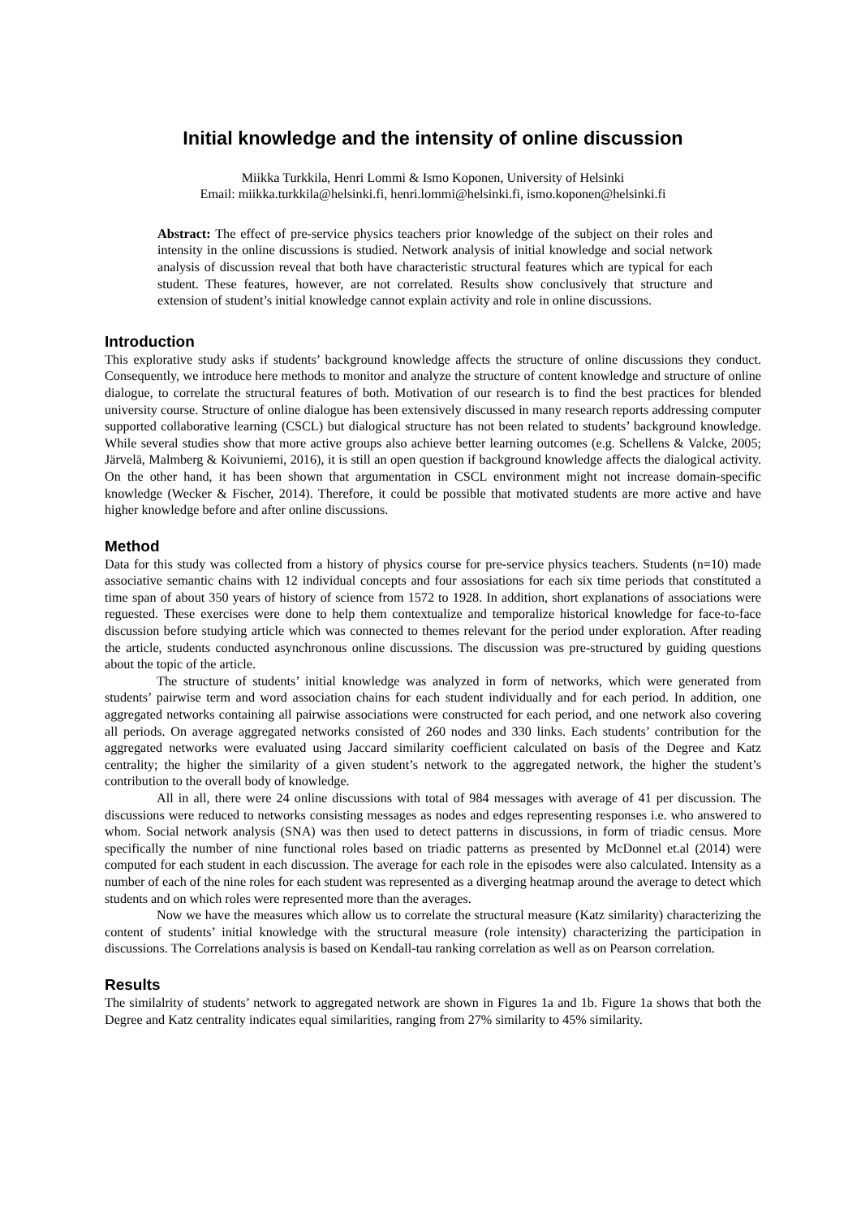Initial knowledge and the intensity of online discussion
Miikka Turkkila, Henri Lommi & Ismo Koponen, University of Helsinki
Email: miikka.turkkila@helsinki.fi, henri.lommi@helsinki.fi, ismo.koponen@helsinki.fi
Abstract: The effect of pre-service physics teachers prior knowledge of the subject on their roles and intensity in the online discussions is studied. Network analysis of initial knowledge and social network analysis of discussion reveal that both have characteristic structural features which are typical for each student. These features, however, are not correlated. Results show conclusively that structure and extension of student’s initial knowledge cannot explain activity and role in online discussions.
Introduction
This explorative study asks if students’ background knowledge affects the structure of online discussions they conduct. Consequently, we introduce here methods to monitor and analyze the structure of content knowledge and structure of online dialogue, to correlate the structural features of both. Motivation of our research is to find the best practices for blended university course. Structure of online dialogue has been extensively discussed in many research reports addressing computer supported collaborative learning (CSCL) but dialogical structure has not been related to students’ background knowledge. While several studies show that more active groups also achieve better learning outcomes (e.g. Schellens & Valcke, 2005; Järvelä, Malmberg & Koivuniemi, 2016), it is still an open question if background knowledge affects the dialogical activity. On the other hand, it has been shown that argumentation in CSCL environment might not increase domain-specific knowledge (Wecker & Fischer, 2014). Therefore, it could be possible that motivated students are more active and have higher knowledge before and after online discussions.
Method
Data for this study was collected from a history of physics course for pre-service physics teachers. Students (n=10) made associative semantic chains with 12 individual concepts and four assosiations for each six time periods that constituted a time span of about 350 years of history of science from 1572 to 1928. In addition, short explanations of associations were reguested. These exercises were done to help them contextualize and temporalize historical knowledge for face-to-face discussion before studying article which was connected to themes relevant for the period under exploration. After reading the article, students conducted asynchronous online discussions. The discussion was pre-structured by guiding questions about the topic of the article.
The structure of students’ initial knowledge was analyzed in form of networks, which were generated from students’ pairwise term and word association chains for each student individually and for each period. In addition, one aggregated networks containing all pairwise associations were constructed for each period, and one network also covering all periods. On average aggregated networks consisted of 260 nodes and 330 links. Each students’ contribution for the aggregated networks were evaluated using Jaccard similarity coefficient calculated on basis of the Degree and Katz centrality; the higher the similarity of a given student’s network to the aggregated network, the higher the student’s contribution to the overall body of knowledge.
All in all, there were 24 online discussions with total of 984 messages with average of 41 per discussion. The discussions were reduced to networks consisting messages as nodes and edges representing responses i.e. who answered to whom. Social network analysis (SNA) was then used to detect patterns in discussions, in form of triadic census. More specifically the number of nine functional roles based on triadic patterns as presented by McDonnel et.al (2014) were computed for each student in each discussion. The average for each role in the episodes were also calculated. Intensity as a number of each of the nine roles for each student was represented as a diverging heatmap around the average to detect which students and on which roles were represented more than the averages.
Now we have the measures which allow us to correlate the structural measure (Katz similarity) characterizing the content of students’ initial knowledge with the structural measure (role intensity) characterizing the participation in discussions. The Correlations analysis is based on Kendall-tau ranking correlation as well as on Pearson correlation.
Results
The similalrity of students’ network to aggregated network are shown in Figures 1a and 1b. Figure 1a shows that both the Degree and Katz centrality indicates equal similarities, ranging from 27% similarity to 45% similarity.